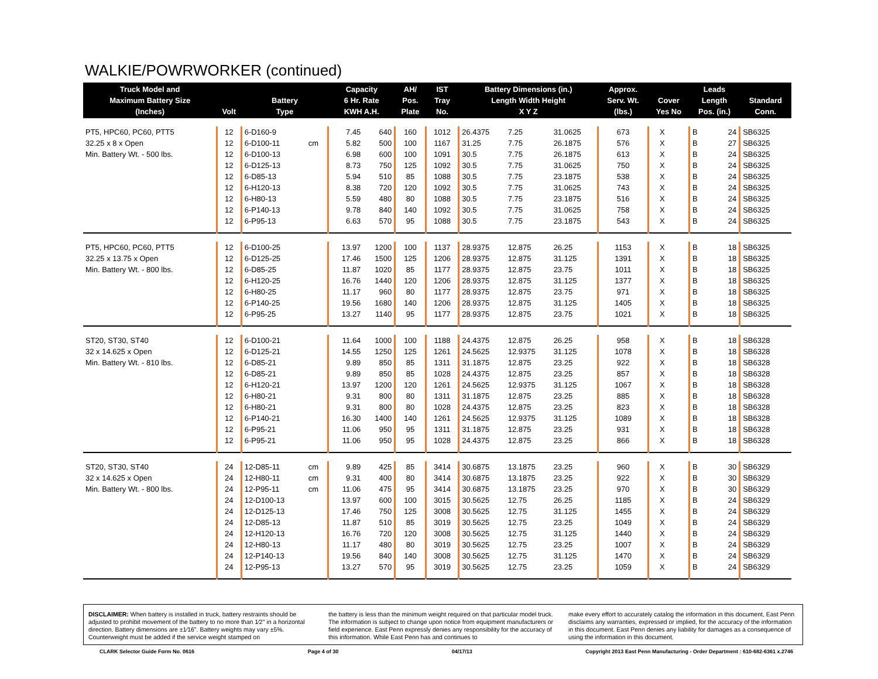WALKIE/POWRWORKER (continued)
| Truck Model and Maximum Battery Size (Inches) | Volt | Battery Type | | Capacity 6 Hr. Rate KWH A.H. | | AH/ Pos. Plate | IST Tray No. | Battery Dimensions (in.) Length Width Height X Y Z | | | Approx. Serv. Wt. (lbs.) | Cover Yes No | | Leads Length Pos. (in.) | | Standard Conn. |
| --- | --- | --- | --- | --- | --- | --- | --- | --- | --- | --- | --- | --- | --- | --- | --- | --- |
| PT5, HPC60, PC60, PTT5 | 12 | 6-D160-9 | | 7.45 | 640 | 160 | 1012 | 26.4375 | 7.25 | 31.0625 | 673 | X | | B | 24 | SB6325 |
| 32.25 x 8 x Open | 12 | 6-D100-11 | cm | 5.82 | 500 | 100 | 1167 | 31.25 | 7.75 | 26.1875 | 576 | X | | B | 27 | SB6325 |
| Min. Battery Wt. - 500 lbs. | 12 | 6-D100-13 | | 6.98 | 600 | 100 | 1091 | 30.5 | 7.75 | 26.1875 | 613 | X | | B | 24 | SB6325 |
| | 12 | 6-D125-13 | | 8.73 | 750 | 125 | 1092 | 30.5 | 7.75 | 31.0625 | 750 | X | | B | 24 | SB6325 |
| | 12 | 6-D85-13 | | 5.94 | 510 | 85 | 1088 | 30.5 | 7.75 | 23.1875 | 538 | X | | B | 24 | SB6325 |
| | 12 | 6-H120-13 | | 8.38 | 720 | 120 | 1092 | 30.5 | 7.75 | 31.0625 | 743 | X | | B | 24 | SB6325 |
| | 12 | 6-H80-13 | | 5.59 | 480 | 80 | 1088 | 30.5 | 7.75 | 23.1875 | 516 | X | | B | 24 | SB6325 |
| | 12 | 6-P140-13 | | 9.78 | 840 | 140 | 1092 | 30.5 | 7.75 | 31.0625 | 758 | X | | B | 24 | SB6325 |
| | 12 | 6-P95-13 | | 6.63 | 570 | 95 | 1088 | 30.5 | 7.75 | 23.1875 | 543 | X | | B | 24 | SB6325 |
| PT5, HPC60, PC60, PTT5 | 12 | 6-D100-25 | | 13.97 | 1200 | 100 | 1137 | 28.9375 | 12.875 | 26.25 | 1153 | X | | B | 18 | SB6325 |
| 32.25 x 13.75 x Open | 12 | 6-D125-25 | | 17.46 | 1500 | 125 | 1206 | 28.9375 | 12.875 | 31.125 | 1391 | X | | B | 18 | SB6325 |
| Min. Battery Wt. - 800 lbs. | 12 | 6-D85-25 | | 11.87 | 1020 | 85 | 1177 | 28.9375 | 12.875 | 23.75 | 1011 | X | | B | 18 | SB6325 |
| | 12 | 6-H120-25 | | 16.76 | 1440 | 120 | 1206 | 28.9375 | 12.875 | 31.125 | 1377 | X | | B | 18 | SB6325 |
| | 12 | 6-H80-25 | | 11.17 | 960 | 80 | 1177 | 28.9375 | 12.875 | 23.75 | 971 | X | | B | 18 | SB6325 |
| | 12 | 6-P140-25 | | 19.56 | 1680 | 140 | 1206 | 28.9375 | 12.875 | 31.125 | 1405 | X | | B | 18 | SB6325 |
| | 12 | 6-P95-25 | | 13.27 | 1140 | 95 | 1177 | 28.9375 | 12.875 | 23.75 | 1021 | X | | B | 18 | SB6325 |
| ST20, ST30, ST40 | 12 | 6-D100-21 | | 11.64 | 1000 | 100 | 1188 | 24.4375 | 12.875 | 26.25 | 958 | X | | B | 18 | SB6328 |
| 32 x 14.625 x Open | 12 | 6-D125-21 | | 14.55 | 1250 | 125 | 1261 | 24.5625 | 12.9375 | 31.125 | 1078 | X | | B | 18 | SB6328 |
| Min. Battery Wt. - 810 lbs. | 12 | 6-D85-21 | | 9.89 | 850 | 85 | 1311 | 31.1875 | 12.875 | 23.25 | 922 | X | | B | 18 | SB6328 |
| | 12 | 6-D85-21 | | 9.89 | 850 | 85 | 1028 | 24.4375 | 12.875 | 23.25 | 857 | X | | B | 18 | SB6328 |
| | 12 | 6-H120-21 | | 13.97 | 1200 | 120 | 1261 | 24.5625 | 12.9375 | 31.125 | 1067 | X | | B | 18 | SB6328 |
| | 12 | 6-H80-21 | | 9.31 | 800 | 80 | 1311 | 31.1875 | 12.875 | 23.25 | 885 | X | | B | 18 | SB6328 |
| | 12 | 6-H80-21 | | 9.31 | 800 | 80 | 1028 | 24.4375 | 12.875 | 23.25 | 823 | X | | B | 18 | SB6328 |
| | 12 | 6-P140-21 | | 16.30 | 1400 | 140 | 1261 | 24.5625 | 12.9375 | 31.125 | 1089 | X | | B | 18 | SB6328 |
| | 12 | 6-P95-21 | | 11.06 | 950 | 95 | 1311 | 31.1875 | 12.875 | 23.25 | 931 | X | | B | 18 | SB6328 |
| | 12 | 6-P95-21 | | 11.06 | 950 | 95 | 1028 | 24.4375 | 12.875 | 23.25 | 866 | X | | B | 18 | SB6328 |
| ST20, ST30, ST40 | 24 | 12-D85-11 | cm | 9.89 | 425 | 85 | 3414 | 30.6875 | 13.1875 | 23.25 | 960 | X | | B | 30 | SB6329 |
| 32 x 14.625 x Open | 24 | 12-H80-11 | cm | 9.31 | 400 | 80 | 3414 | 30.6875 | 13.1875 | 23.25 | 922 | X | | B | 30 | SB6329 |
| Min. Battery Wt. - 800 lbs. | 24 | 12-P95-11 | cm | 11.06 | 475 | 95 | 3414 | 30.6875 | 13.1875 | 23.25 | 970 | X | | B | 30 | SB6329 |
| | 24 | 12-D100-13 | | 13.97 | 600 | 100 | 3015 | 30.5625 | 12.75 | 26.25 | 1185 | X | | B | 24 | SB6329 |
| | 24 | 12-D125-13 | | 17.46 | 750 | 125 | 3008 | 30.5625 | 12.75 | 31.125 | 1455 | X | | B | 24 | SB6329 |
| | 24 | 12-D85-13 | | 11.87 | 510 | 85 | 3019 | 30.5625 | 12.75 | 23.25 | 1049 | X | | B | 24 | SB6329 |
| | 24 | 12-H120-13 | | 16.76 | 720 | 120 | 3008 | 30.5625 | 12.75 | 31.125 | 1440 | X | | B | 24 | SB6329 |
| | 24 | 12-H80-13 | | 11.17 | 480 | 80 | 3019 | 30.5625 | 12.75 | 23.25 | 1007 | X | | B | 24 | SB6329 |
| | 24 | 12-P140-13 | | 19.56 | 840 | 140 | 3008 | 30.5625 | 12.75 | 31.125 | 1470 | X | | B | 24 | SB6329 |
| | 24 | 12-P95-13 | | 13.27 | 570 | 95 | 3019 | 30.5625 | 12.75 | 23.25 | 1059 | X | | B | 24 | SB6329 |
DISCLAIMER: When battery is installed in truck, battery restraints should be adjusted to prohibit movement of the battery to no more than 1⁄2" in a horizontal direction. Battery dimensions are ±1⁄16". Battery weights may vary ±5%. Counterweight must be added if the service weight stamped on
the battery is less than the minimum weight required on that particular model truck. The information is subject to change upon notice from equipment manufacturers or field experience. East Penn expressly denies any responsibility for the accuracy of this information. While East Penn has and continues to
make every effort to accurately catalog the information in this document, East Penn disclaims any warranties, expressed or implied, for the accuracy of the information in this document. East Penn denies any liability for damages as a consequence of using the information in this document.
CLARK Selector Guide Form No. 0616 Page 4 of 30 04/17/13 Copyright 2013 East Penn Manufacturing - Order Department : 610-682-6361 x.2746